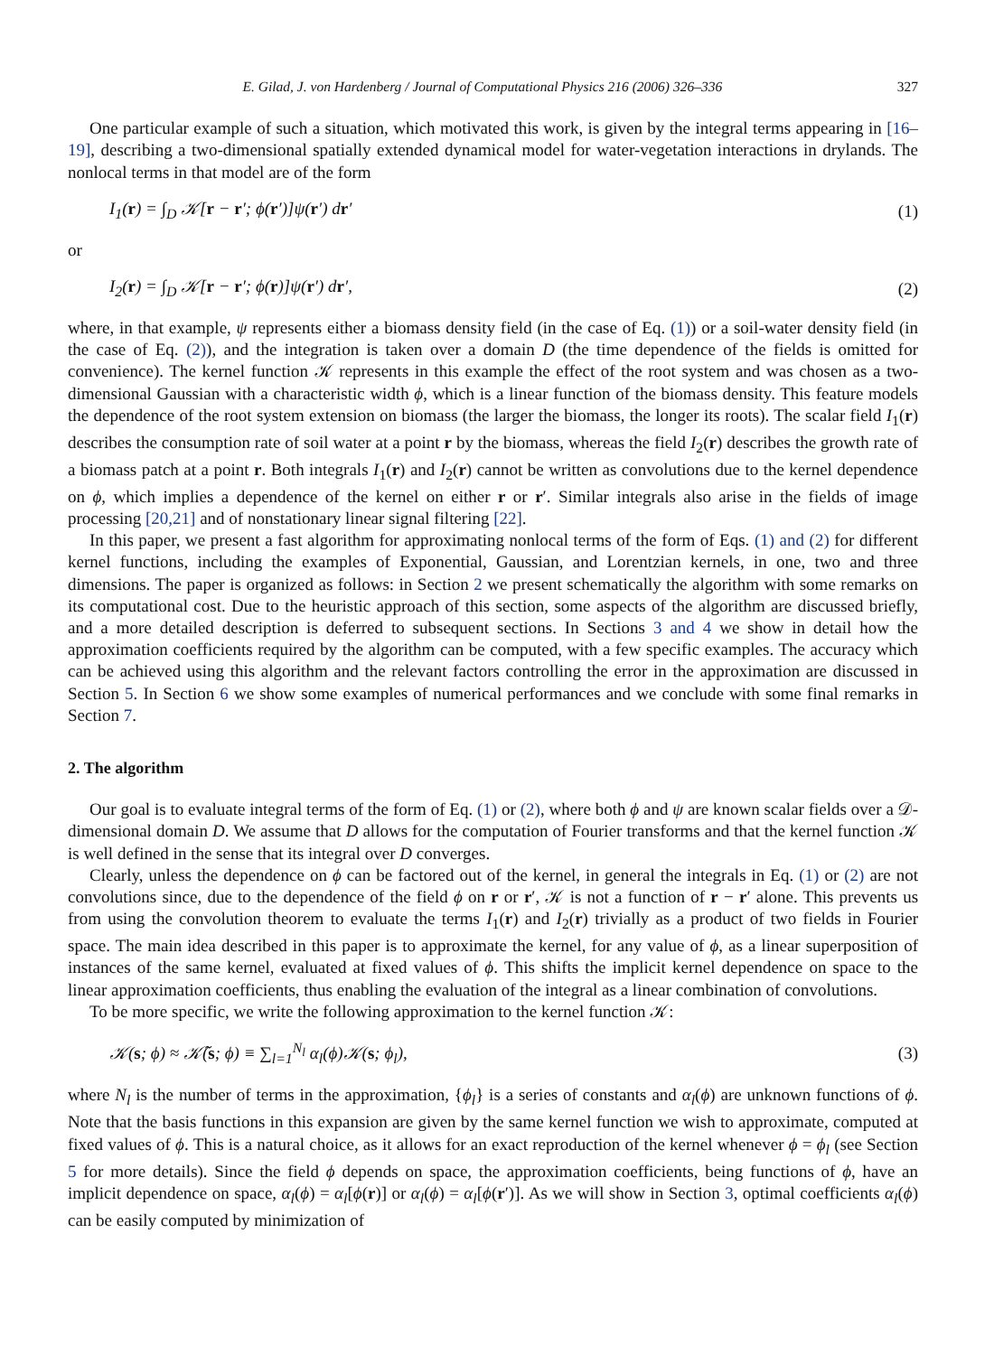E. Gilad, J. von Hardenberg / Journal of Computational Physics 216 (2006) 326–336 327
One particular example of such a situation, which motivated this work, is given by the integral terms appearing in [16–19], describing a two-dimensional spatially extended dynamical model for water-vegetation interactions in drylands. The nonlocal terms in that model are of the form
I<sub>1</sub>(r) = ∫<sub>D</sub> 𝒦[r − r′; ϕ(r′)]ψ(r′) dr′ (1)
or
I<sub>2</sub>(r) = ∫<sub>D</sub> 𝒦[r − r′; ϕ(r)]ψ(r′) dr′, (2)
where, in that example, ψ represents either a biomass density field (in the case of Eq. (1)) or a soil-water density field (in the case of Eq. (2)), and the integration is taken over a domain D (the time dependence of the fields is omitted for convenience). The kernel function 𝒦 represents in this example the effect of the root system and was chosen as a two-dimensional Gaussian with a characteristic width ϕ, which is a linear function of the biomass density. This feature models the dependence of the root system extension on biomass (the larger the biomass, the longer its roots). The scalar field I<sub>1</sub>(r) describes the consumption rate of soil water at a point r by the biomass, whereas the field I<sub>2</sub>(r) describes the growth rate of a biomass patch at a point r. Both integrals I<sub>1</sub>(r) and I<sub>2</sub>(r) cannot be written as convolutions due to the kernel dependence on ϕ, which implies a dependence of the kernel on either r or r′. Similar integrals also arise in the fields of image processing [20,21] and of nonstationary linear signal filtering [22].
In this paper, we present a fast algorithm for approximating nonlocal terms of the form of Eqs. (1) and (2) for different kernel functions, including the examples of Exponential, Gaussian, and Lorentzian kernels, in one, two and three dimensions. The paper is organized as follows: in Section 2 we present schematically the algorithm with some remarks on its computational cost. Due to the heuristic approach of this section, some aspects of the algorithm are discussed briefly, and a more detailed description is deferred to subsequent sections. In Sections 3 and 4 we show in detail how the approximation coefficients required by the algorithm can be computed, with a few specific examples. The accuracy which can be achieved using this algorithm and the relevant factors controlling the error in the approximation are discussed in Section 5. In Section 6 we show some examples of numerical performances and we conclude with some final remarks in Section 7.
2. The algorithm
Our goal is to evaluate integral terms of the form of Eq. (1) or (2), where both ϕ and ψ are known scalar fields over a 𝒟-dimensional domain D. We assume that D allows for the computation of Fourier transforms and that the kernel function 𝒦 is well defined in the sense that its integral over D converges.
Clearly, unless the dependence on ϕ can be factored out of the kernel, in general the integrals in Eq. (1) or (2) are not convolutions since, due to the dependence of the field ϕ on r or r′, 𝒦 is not a function of r − r′ alone. This prevents us from using the convolution theorem to evaluate the terms I<sub>1</sub>(r) and I<sub>2</sub>(r) trivially as a product of two fields in Fourier space. The main idea described in this paper is to approximate the kernel, for any value of ϕ, as a linear superposition of instances of the same kernel, evaluated at fixed values of ϕ. This shifts the implicit kernel dependence on space to the linear approximation coefficients, thus enabling the evaluation of the integral as a linear combination of convolutions.
To be more specific, we write the following approximation to the kernel function 𝒦:
𝒦(s; ϕ) ≈ 𝒦̃(s; ϕ) ≡ ∑<sub>l=1</sub><sup>N<sub>l</sub></sup> α<sub>l</sub>(ϕ)𝒦(s; ϕ<sub>l</sub>), (3)
where N<sub>l</sub> is the number of terms in the approximation, {ϕ<sub>l</sub>} is a series of constants and α<sub>l</sub>(ϕ) are unknown functions of ϕ. Note that the basis functions in this expansion are given by the same kernel function we wish to approximate, computed at fixed values of ϕ. This is a natural choice, as it allows for an exact reproduction of the kernel whenever ϕ = ϕ<sub>l</sub> (see Section 5 for more details). Since the field ϕ depends on space, the approximation coefficients, being functions of ϕ, have an implicit dependence on space, α<sub>l</sub>(ϕ) = α<sub>l</sub>[ϕ(r)] or α<sub>l</sub>(ϕ) = α<sub>l</sub>[ϕ(r′)]. As we will show in Section 3, optimal coefficients α<sub>l</sub>(ϕ) can be easily computed by minimization of